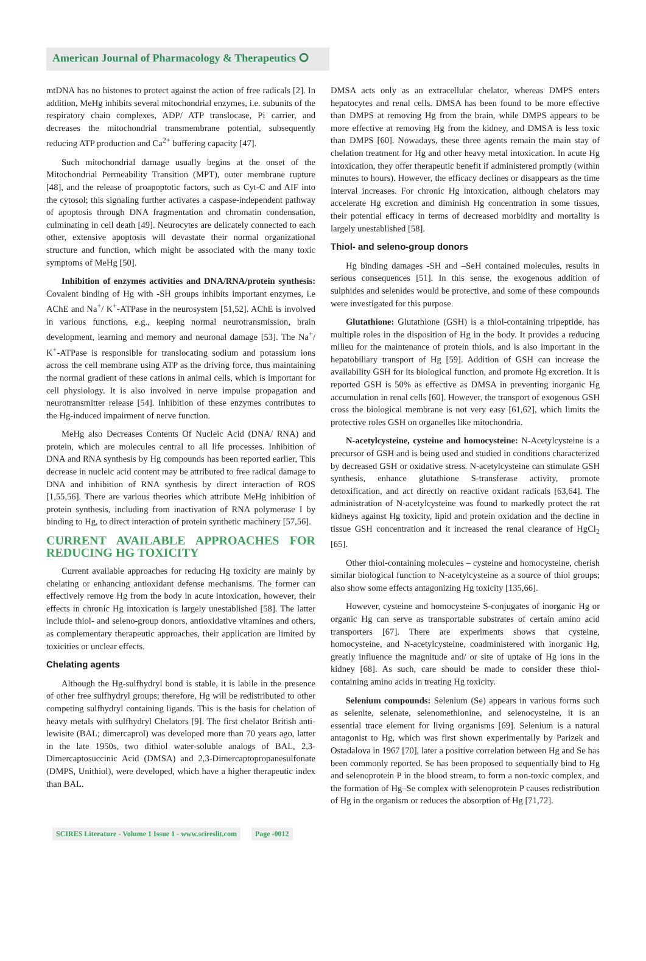American Journal of Pharmacology & Therapeutics ⭘
mtDNA has no histones to protect against the action of free radicals [2]. In addition, MeHg inhibits several mitochondrial enzymes, i.e. subunits of the respiratory chain complexes, ADP/ ATP translocase, Pi carrier, and decreases the mitochondrial transmembrane potential, subsequently reducing ATP production and Ca<sup>2+</sup> buffering capacity [47].
Such mitochondrial damage usually begins at the onset of the Mitochondrial Permeability Transition (MPT), outer membrane rupture [48], and the release of proapoptotic factors, such as Cyt-C and AIF into the cytosol; this signaling further activates a caspase-independent pathway of apoptosis through DNA fragmentation and chromatin condensation, culminating in cell death [49]. Neurocytes are delicately connected to each other, extensive apoptosis will devastate their normal organizational structure and function, which might be associated with the many toxic symptoms of MeHg [50].
Inhibition of enzymes activities and DNA/RNA/protein synthesis: Covalent binding of Hg with -SH groups inhibits important enzymes, i.e AChE and Na<sup>+</sup>/ K<sup>+</sup>-ATPase in the neurosystem [51,52]. AChE is involved in various functions, e.g., keeping normal neurotransmission, brain development, learning and memory and neuronal damage [53]. The Na<sup>+</sup>/ K<sup>+</sup>-ATPase is responsible for translocating sodium and potassium ions across the cell membrane using ATP as the driving force, thus maintaining the normal gradient of these cations in animal cells, which is important for cell physiology. It is also involved in nerve impulse propagation and neurotransmitter release [54]. Inhibition of these enzymes contributes to the Hg-induced impairment of nerve function.
MeHg also Decreases Contents Of Nucleic Acid (DNA/ RNA) and protein, which are molecules central to all life processes. Inhibition of DNA and RNA synthesis by Hg compounds has been reported earlier, This decrease in nucleic acid content may be attributed to free radical damage to DNA and inhibition of RNA synthesis by direct interaction of ROS [1,55,56]. There are various theories which attribute MeHg inhibition of protein synthesis, including from inactivation of RNA polymerase I by binding to Hg, to direct interaction of protein synthetic machinery [57,56].
CURRENT AVAILABLE APPROACHES FOR REDUCING HG TOXICITY
Current available approaches for reducing Hg toxicity are mainly by chelating or enhancing antioxidant defense mechanisms. The former can effectively remove Hg from the body in acute intoxication, however, their effects in chronic Hg intoxication is largely unestablished [58]. The latter include thiol- and seleno-group donors, antioxidative vitamines and others, as complementary therapeutic approaches, their application are limited by toxicities or unclear effects.
Chelating agents
Although the Hg-sulfhydryl bond is stable, it is labile in the presence of other free sulfhydryl groups; therefore, Hg will be redistributed to other competing sulfhydryl containing ligands. This is the basis for chelation of heavy metals with sulfhydryl Chelators [9]. The first chelator British anti-lewisite (BAL; dimercaprol) was developed more than 70 years ago, latter in the late 1950s, two dithiol water-soluble analogs of BAL, 2,3-Dimercaptosuccinic Acid (DMSA) and 2,3-Dimercaptopropanesulfonate (DMPS, Unithiol), were developed, which have a higher therapeutic index than BAL.
DMSA acts only as an extracellular chelator, whereas DMPS enters hepatocytes and renal cells. DMSA has been found to be more effective than DMPS at removing Hg from the brain, while DMPS appears to be more effective at removing Hg from the kidney, and DMSA is less toxic than DMPS [60]. Nowadays, these three agents remain the main stay of chelation treatment for Hg and other heavy metal intoxication. In acute Hg intoxication, they offer therapeutic benefit if administered promptly (within minutes to hours). However, the efficacy declines or disappears as the time interval increases. For chronic Hg intoxication, although chelators may accelerate Hg excretion and diminish Hg concentration in some tissues, their potential efficacy in terms of decreased morbidity and mortality is largely unestablished [58].
Thiol- and seleno-group donors
Hg binding damages -SH and –SeH contained molecules, results in serious consequences [51]. In this sense, the exogenous addition of sulphides and selenides would be protective, and some of these compounds were investigated for this purpose.
Glutathione: Glutathione (GSH) is a thiol-containing tripeptide, has multiple roles in the disposition of Hg in the body. It provides a reducing milieu for the maintenance of protein thiols, and is also important in the hepatobiliary transport of Hg [59]. Addition of GSH can increase the availability GSH for its biological function, and promote Hg excretion. It is reported GSH is 50% as effective as DMSA in preventing inorganic Hg accumulation in renal cells [60]. However, the transport of exogenous GSH cross the biological membrane is not very easy [61,62], which limits the protective roles GSH on organelles like mitochondria.
N-acetylcysteine, cysteine and homocysteine: N-Acetylcysteine is a precursor of GSH and is being used and studied in conditions characterized by decreased GSH or oxidative stress. N-acetylcysteine can stimulate GSH synthesis, enhance glutathione S-transferase activity, promote detoxification, and act directly on reactive oxidant radicals [63,64]. The administration of N-acetylcysteine was found to markedly protect the rat kidneys against Hg toxicity, lipid and protein oxidation and the decline in tissue GSH concentration and it increased the renal clearance of HgCl<sub>2</sub> [65].
Other thiol-containing molecules – cysteine and homocysteine, cherish similar biological function to N-acetylcysteine as a source of thiol groups; also show some effects antagonizing Hg toxicity [135,66].
However, cysteine and homocysteine S-conjugates of inorganic Hg or organic Hg can serve as transportable substrates of certain amino acid transporters [67]. There are experiments shows that cysteine, homocysteine, and N-acetylcysteine, coadministered with inorganic Hg, greatly influence the magnitude and/ or site of uptake of Hg ions in the kidney [68]. As such, care should be made to consider these thiol-containing amino acids in treating Hg toxicity.
Selenium compounds: Selenium (Se) appears in various forms such as selenite, selenate, selenomethionine, and selenocysteine, it is an essential trace element for living organisms [69]. Selenium is a natural antagonist to Hg, which was first shown experimentally by Parizek and Ostadalova in 1967 [70], later a positive correlation between Hg and Se has been commonly reported. Se has been proposed to sequentially bind to Hg and selenoprotein P in the blood stream, to form a non-toxic complex, and the formation of Hg–Se complex with selenoprotein P causes redistribution of Hg in the organism or reduces the absorption of Hg [71,72].
SCIRES Literature - Volume 1 Issue 1 - www.scireslit.com Page -0012